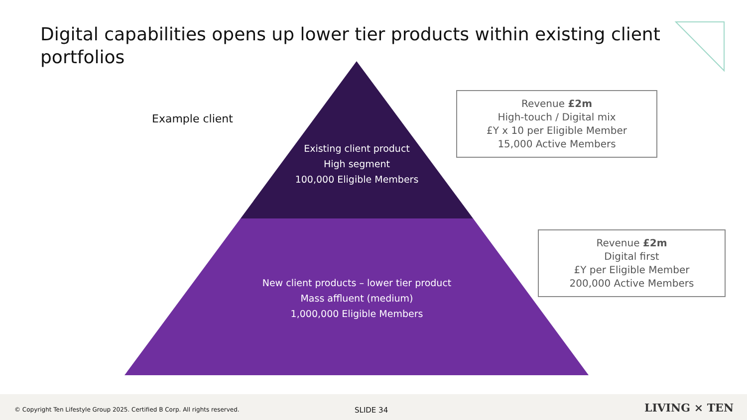Digital capabilities opens up lower tier products within existing client portfolios
Example client
Existing client product
High segment
100,000 Eligible Members
New client products – lower tier product
Mass affluent (medium)
1,000,000 Eligible Members
Revenue £2m
High-touch / Digital mix
£Y x 10 per Eligible Member
15,000 Active Members
Revenue £2m
Digital first
£Y per Eligible Member
200,000 Active Members
© Copyright Ten Lifestyle Group 2025. Certified B Corp. All rights reserved. SLIDE 34 LIVING × TEN